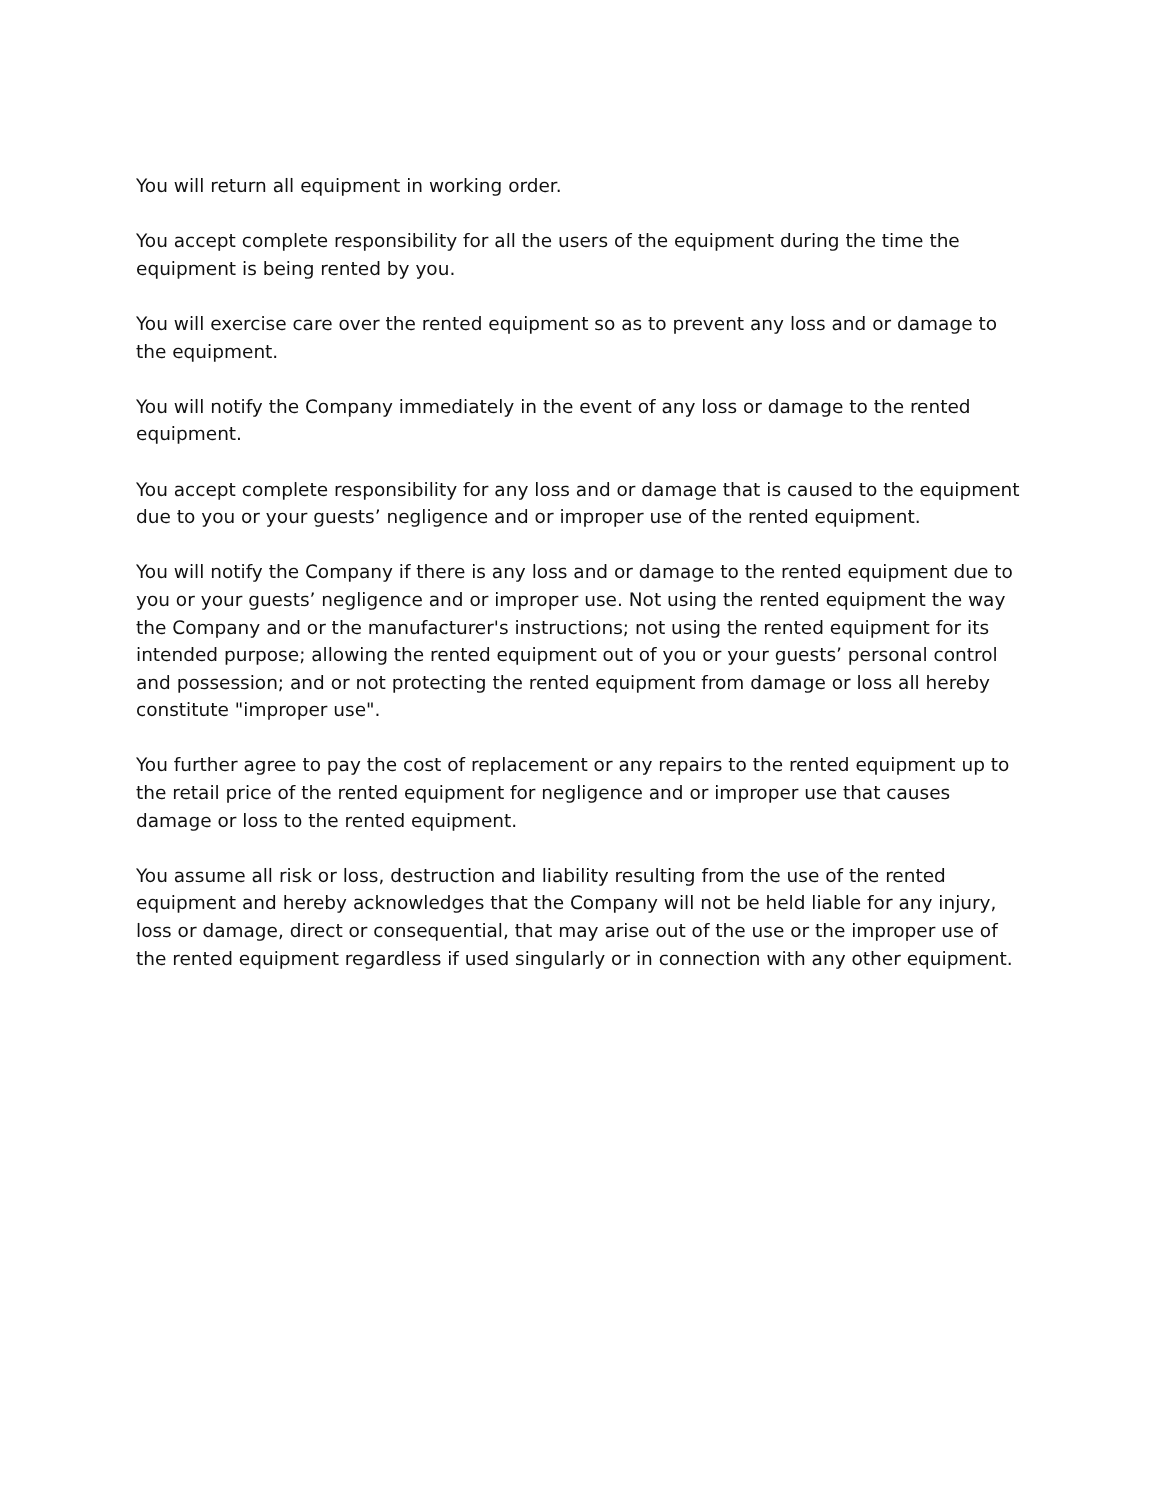You will return all equipment in working order.
You accept complete responsibility for all the users of the equipment during the time the equipment is being rented by you.
You will exercise care over the rented equipment so as to prevent any loss and or damage to the equipment.
You will notify the Company immediately in the event of any loss or damage to the rented equipment.
You accept complete responsibility for any loss and or damage that is caused to the equipment due to you or your guests’ negligence and or improper use of the rented equipment.
You will notify the Company if there is any loss and or damage to the rented equipment due to you or your guests’ negligence and or improper use. Not using the rented equipment the way the Company and or the manufacturer's instructions; not using the rented equipment for its intended purpose; allowing the rented equipment out of you or your guests’ personal control and possession; and or not protecting the rented equipment from damage or loss all hereby constitute "improper use".
You further agree to pay the cost of replacement or any repairs to the rented equipment up to the retail price of the rented equipment for negligence and or improper use that causes damage or loss to the rented equipment.
You assume all risk or loss, destruction and liability resulting from the use of the rented equipment and hereby acknowledges that the Company will not be held liable for any injury, loss or damage, direct or consequential, that may arise out of the use or the improper use of the rented equipment regardless if used singularly or in connection with any other equipment.